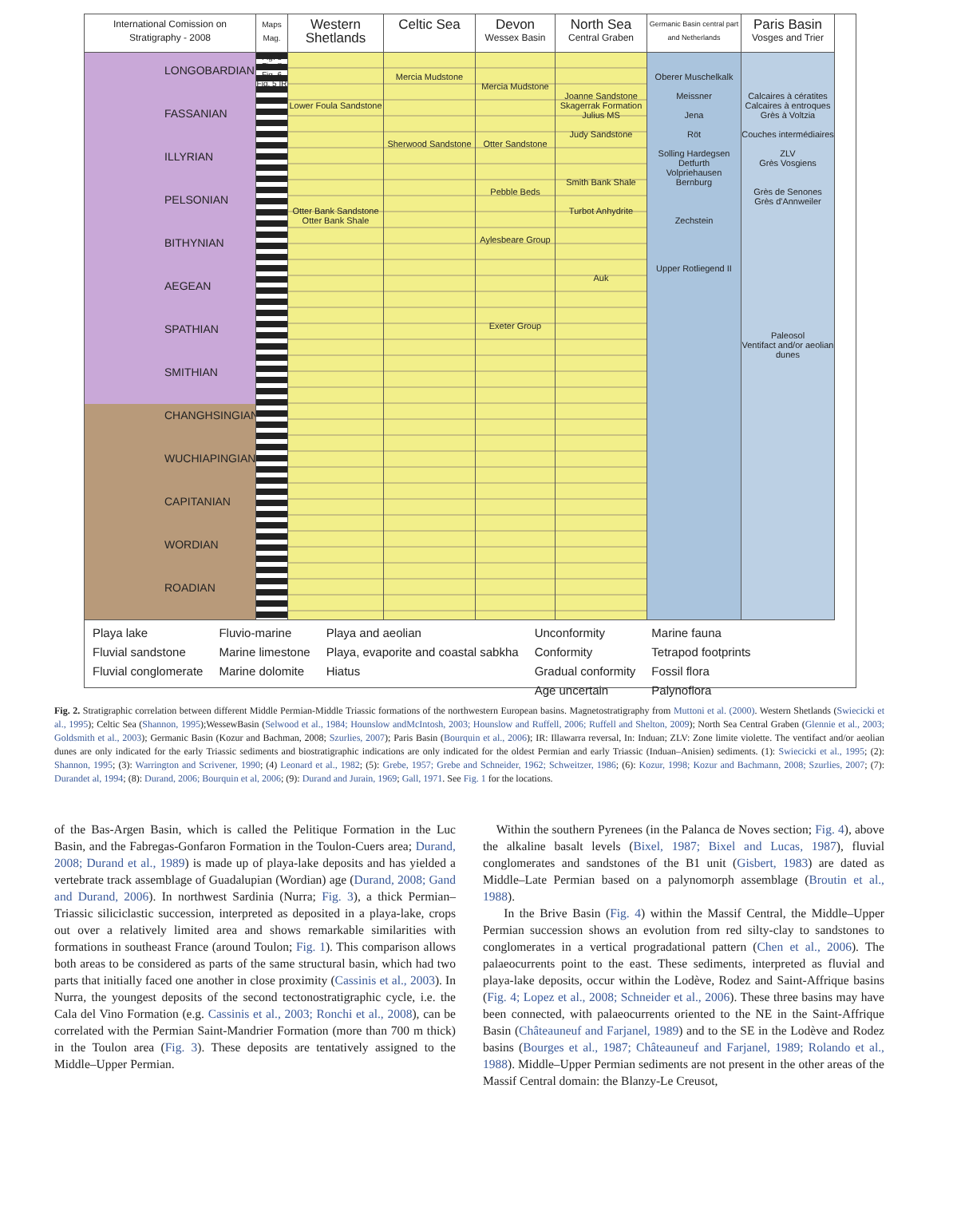International Comission on Stratigraphy - 2008
Maps Mag.
Western Shetlands
Celtic Sea
Devon
Wessex Basin
North Sea
Central Graben
Germanic Basin central part and Netherlands
Paris Basin
Vosges and Trier
LONGOBARDIAN
FASSANIAN
ILLYRIAN
PELSONIAN
BITHYNIAN
AEGEAN
SPATHIAN
SMITHIAN
CHANGHSINGIAN
WUCHIAPINGIAN
CAPITANIAN
WORDIAN
ROADIAN
Fig. 8 Fig. 7 Fig. 6 Fig. 5 IR
Lower Foula Sandstone
Otter Bank Sandstone
Otter Bank Shale
Mercia Mudstone
Sherwood Sandstone
Mercia Mudstone
Otter Sandstone
Pebble Beds
Aylesbeare Group
Exeter Group
Joanne Sandstone
Skagerrak Formation
Julius MS
Judy Sandstone
Smith Bank Shale
Turbot Anhydrite
Auk
Oberer Muschelkalk
Meissner
Jena
Röt
Solling Hardegsen Detfurth
Volpriehausen
Bernburg
Zechstein
Upper Rotliegend II
Calcaires à cératites
Calcaires à entroques
Grès à Voltzia
Couches intermédiaires
ZLV
Grès Vosgiens
Grès de Senones
Grès d'Annweiler
Paleosol
Ventifact and/or aeolian dunes
Playa lake
Fluvial sandstone
Fluvial conglomerate
Fluvio-marine
Marine limestone
Marine dolomite
Playa and aeolian
Playa, evaporite and coastal sabkha
Hiatus
Unconformity
Conformity
Gradual conformity
Age uncertain
Marine fauna
Tetrapod footprints
Fossil flora
Palynoflora
Fig. 2. Stratigraphic correlation between different Middle Permian-Middle Triassic formations of the northwestern European basins. Magnetostratigraphy from Muttoni et al. (2000). Western Shetlands (Swiecicki et al., 1995); Celtic Sea (Shannon, 1995);WessewBasin (Selwood et al., 1984; Hounslow andMcIntosh, 2003; Hounslow and Ruffell, 2006; Ruffell and Shelton, 2009); North Sea Central Graben (Glennie et al., 2003; Goldsmith et al., 2003); Germanic Basin (Kozur and Bachman, 2008; Szurlies, 2007); Paris Basin (Bourquin et al., 2006); IR: Illawarra reversal, In: Induan; ZLV: Zone limite violette. The ventifact and/or aeolian dunes are only indicated for the early Triassic sediments and biostratigraphic indications are only indicated for the oldest Permian and early Triassic (Induan–Anisien) sediments. (1): Swiecicki et al., 1995; (2): Shannon, 1995; (3): Warrington and Scrivener, 1990; (4) Leonard et al., 1982; (5): Grebe, 1957; Grebe and Schneider, 1962; Schweitzer, 1986; (6): Kozur, 1998; Kozur and Bachmann, 2008; Szurlies, 2007; (7): Durandet al, 1994; (8): Durand, 2006; Bourquin et al, 2006; (9): Durand and Jurain, 1969; Gall, 1971. See Fig. 1 for the locations.
of the Bas-Argen Basin, which is called the Pelitique Formation in the Luc Basin, and the Fabregas-Gonfaron Formation in the Toulon-Cuers area; Durand, 2008; Durand et al., 1989) is made up of playa-lake deposits and has yielded a vertebrate track assemblage of Guadalupian (Wordian) age (Durand, 2008; Gand and Durand, 2006). In northwest Sardinia (Nurra; Fig. 3), a thick Permian–Triassic siliciclastic succession, interpreted as deposited in a playa-lake, crops out over a relatively limited area and shows remarkable similarities with formations in southeast France (around Toulon; Fig. 1). This comparison allows both areas to be considered as parts of the same structural basin, which had two parts that initially faced one another in close proximity (Cassinis et al., 2003). In Nurra, the youngest deposits of the second tectonostratigraphic cycle, i.e. the Cala del Vino Formation (e.g. Cassinis et al., 2003; Ronchi et al., 2008), can be correlated with the Permian Saint-Mandrier Formation (more than 700 m thick) in the Toulon area (Fig. 3). These deposits are tentatively assigned to the Middle–Upper Permian.
Within the southern Pyrenees (in the Palanca de Noves section; Fig. 4), above the alkaline basalt levels (Bixel, 1987; Bixel and Lucas, 1987), fluvial conglomerates and sandstones of the B1 unit (Gisbert, 1983) are dated as Middle–Late Permian based on a palynomorph assemblage (Broutin et al., 1988).
In the Brive Basin (Fig. 4) within the Massif Central, the Middle–Upper Permian succession shows an evolution from red silty-clay to sandstones to conglomerates in a vertical progradational pattern (Chen et al., 2006). The palaeocurrents point to the east. These sediments, interpreted as fluvial and playa-lake deposits, occur within the Lodève, Rodez and Saint-Affrique basins (Fig. 4; Lopez et al., 2008; Schneider et al., 2006). These three basins may have been connected, with palaeocurrents oriented to the NE in the Saint-Affrique Basin (Châteauneuf and Farjanel, 1989) and to the SE in the Lodève and Rodez basins (Bourges et al., 1987; Châteauneuf and Farjanel, 1989; Rolando et al., 1988). Middle–Upper Permian sediments are not present in the other areas of the Massif Central domain: the Blanzy-Le Creusot,